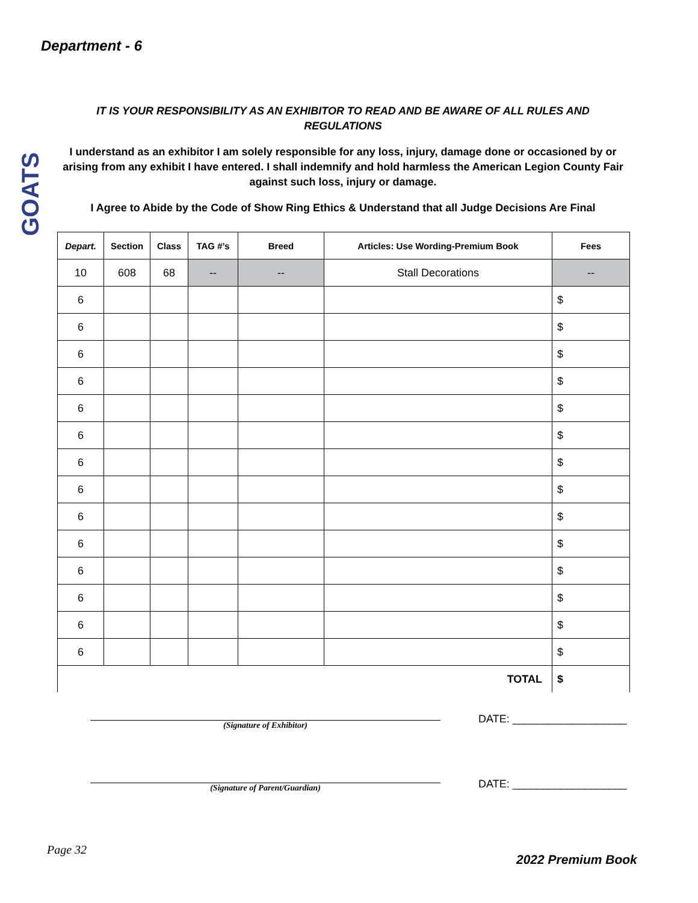Department - 6
GOATS
IT IS YOUR RESPONSIBILITY AS AN EXHIBITOR TO READ AND BE AWARE OF ALL RULES AND REGULATIONS
I understand as an exhibitor I am solely responsible for any loss, injury, damage done or occasioned by or arising from any exhibit I have entered. I shall indemnify and hold harmless the American Legion County Fair against such loss, injury or damage.
I Agree to Abide by the Code of Show Ring Ethics & Understand that all Judge Decisions Are Final
| Depart. | Section | Class | TAG #’s | Breed | Articles: Use Wording-Premium Book | Fees |
| --- | --- | --- | --- | --- | --- | --- |
| 10 | 608 | 68 | -- | -- | Stall Decorations | -- |
| 6 | | | | | | $ |
| 6 | | | | | | $ |
| 6 | | | | | | $ |
| 6 | | | | | | $ |
| 6 | | | | | | $ |
| 6 | | | | | | $ |
| 6 | | | | | | $ |
| 6 | | | | | | $ |
| 6 | | | | | | $ |
| 6 | | | | | | $ |
| 6 | | | | | | $ |
| 6 | | | | | | $ |
| 6 | | | | | | $ |
| 6 | | | | | | $ |
| TOTAL | | | | | | $ |
(Signature of Exhibitor) DATE: ___________________
(Signature of Parent/Guardian) DATE: ___________________
Page 32
2022 Premium Book